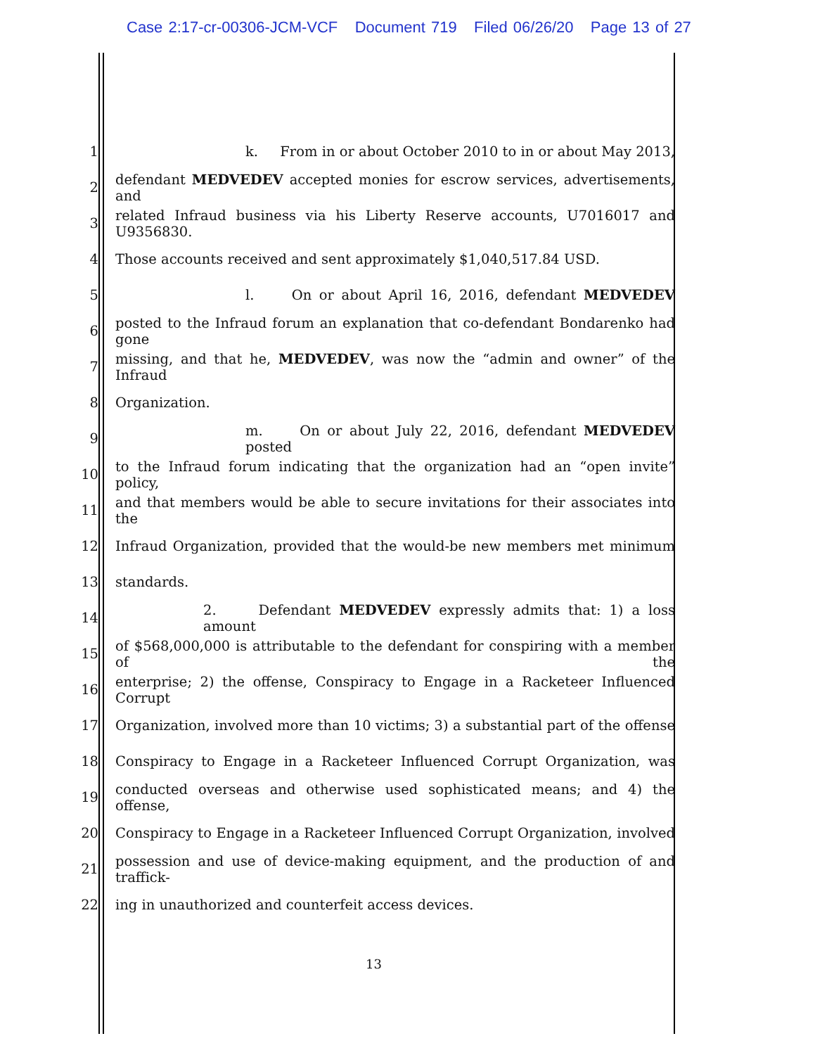Case 2:17-cr-00306-JCM-VCF Document 719 Filed 06/26/20 Page 13 of 27
1 k. From in or about October 2010 to in or about May 2013,
2 defendant MEDVEDEV accepted monies for escrow services, advertisements, and
3 related Infraud business via his Liberty Reserve accounts, U7016017 and U9356830.
4 Those accounts received and sent approximately $1,040,517.84 USD.
5 l. On or about April 16, 2016, defendant MEDVEDEV
6 posted to the Infraud forum an explanation that co-defendant Bondarenko had gone
7 missing, and that he, MEDVEDEV, was now the “admin and owner” of the Infraud
8 Organization.
9 m. On or about July 22, 2016, defendant MEDVEDEV posted
10 to the Infraud forum indicating that the organization had an “open invite” policy,
11 and that members would be able to secure invitations for their associates into the
12 Infraud Organization, provided that the would-be new members met minimum
13 standards.
14 2. Defendant MEDVEDEV expressly admits that: 1) a loss amount
15 of $568,000,000 is attributable to the defendant for conspiring with a member of the
16 enterprise; 2) the offense, Conspiracy to Engage in a Racketeer Influenced Corrupt
17 Organization, involved more than 10 victims; 3) a substantial part of the offense
18 Conspiracy to Engage in a Racketeer Influenced Corrupt Organization, was
19 conducted overseas and otherwise used sophisticated means; and 4) the offense,
20 Conspiracy to Engage in a Racketeer Influenced Corrupt Organization, involved
21 possession and use of device-making equipment, and the production of and traffick-
22 ing in unauthorized and counterfeit access devices.
13